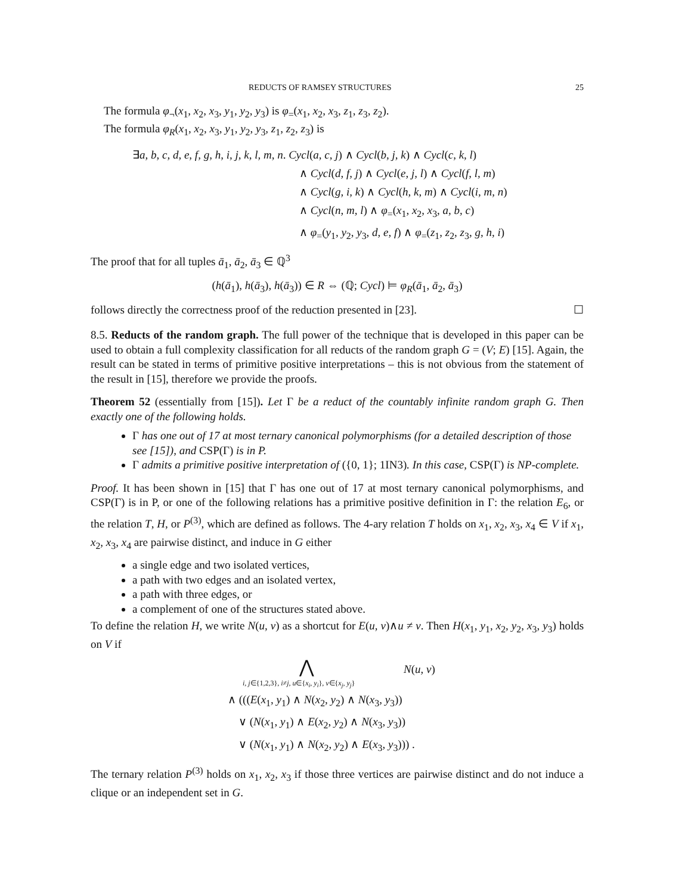REDUCTS OF RAMSEY STRUCTURES 25
The formula φ<sub>¬</sub>(x<sub>1</sub>, x<sub>2</sub>, x<sub>3</sub>, y<sub>1</sub>, y<sub>2</sub>, y<sub>3</sub>) is φ<sub>=</sub>(x<sub>1</sub>, x<sub>2</sub>, x<sub>3</sub>, z<sub>1</sub>, z<sub>3</sub>, z<sub>2</sub>).
The formula φ<sub>R</sub>(x<sub>1</sub>, x<sub>2</sub>, x<sub>3</sub>, y<sub>1</sub>, y<sub>2</sub>, y<sub>3</sub>, z<sub>1</sub>, z<sub>2</sub>, z<sub>3</sub>) is
∃a, b, c, d, e, f, g, h, i, j, k, l, m, n. Cycl(a, c, j) ∧ Cycl(b, j, k) ∧ Cycl(c, k, l)
∧ Cycl(d, f, j) ∧ Cycl(e, j, l) ∧ Cycl(f, l, m)
∧ Cycl(g, i, k) ∧ Cycl(h, k, m) ∧ Cycl(i, m, n)
∧ Cycl(n, m, l) ∧ φ<sub>=</sub>(x<sub>1</sub>, x<sub>2</sub>, x<sub>3</sub>, a, b, c)
∧ φ<sub>=</sub>(y<sub>1</sub>, y<sub>2</sub>, y<sub>3</sub>, d, e, f) ∧ φ<sub>=</sub>(z<sub>1</sub>, z<sub>2</sub>, z<sub>3</sub>, g, h, i)
The proof that for all tuples ā<sub>1</sub>, ā<sub>2</sub>, ā<sub>3</sub> ∈ ℚ<sup>3</sup>
(h(ā<sub>1</sub>), h(ā<sub>3</sub>), h(ā<sub>3</sub>)) ∈ R ⇔ (ℚ; Cycl) ⊨ φ<sub>R</sub>(ā<sub>1</sub>, ā<sub>2</sub>, ā<sub>3</sub>)
follows directly the correctness proof of the reduction presented in [23]. ☐
8.5. Reducts of the random graph. The full power of the technique that is developed in this paper can be used to obtain a full complexity classification for all reducts of the random graph G = (V; E) [15]. Again, the result can be stated in terms of primitive positive interpretations – this is not obvious from the statement of the result in [15], therefore we provide the proofs.
Theorem 52 (essentially from [15]). Let Γ be a reduct of the countably infinite random graph G. Then exactly one of the following holds.
Γ has one out of 17 at most ternary canonical polymorphisms (for a detailed description of those see [15]), and CSP(Γ) is in P.
Γ admits a primitive positive interpretation of ({0, 1}; 1IN3). In this case, CSP(Γ) is NP-complete.
Proof. It has been shown in [15] that Γ has one out of 17 at most ternary canonical polymorphisms, and CSP(Γ) is in P, or one of the following relations has a primitive positive definition in Γ: the relation E<sub>6</sub>, or the relation T, H, or P<sup>(3)</sup>, which are defined as follows. The 4-ary relation T holds on x<sub>1</sub>, x<sub>2</sub>, x<sub>3</sub>, x<sub>4</sub> ∈ V if x<sub>1</sub>, x<sub>2</sub>, x<sub>3</sub>, x<sub>4</sub> are pairwise distinct, and induce in G either
a single edge and two isolated vertices,
a path with two edges and an isolated vertex,
a path with three edges, or
a complement of one of the structures stated above.
To define the relation H, we write N(u, v) as a shortcut for E(u, v)∧u ≠ v. Then H(x<sub>1</sub>, y<sub>1</sub>, x<sub>2</sub>, y<sub>2</sub>, x<sub>3</sub>, y<sub>3</sub>) holds on V if
⋀ N(u, v)
i, j∈{1,2,3}, i≠j, u∈{x<sub>i</sub>, y<sub>i</sub>}, v∈{x<sub>j</sub>, y<sub>j</sub>}
∧ (((E(x<sub>1</sub>, y<sub>1</sub>) ∧ N(x<sub>2</sub>, y<sub>2</sub>) ∧ N(x<sub>3</sub>, y<sub>3</sub>))
∨ (N(x<sub>1</sub>, y<sub>1</sub>) ∧ E(x<sub>2</sub>, y<sub>2</sub>) ∧ N(x<sub>3</sub>, y<sub>3</sub>))
∨ (N(x<sub>1</sub>, y<sub>1</sub>) ∧ N(x<sub>2</sub>, y<sub>2</sub>) ∧ E(x<sub>3</sub>, y<sub>3</sub>))) .
The ternary relation P<sup>(3)</sup> holds on x<sub>1</sub>, x<sub>2</sub>, x<sub>3</sub> if those three vertices are pairwise distinct and do not induce a clique or an independent set in G.